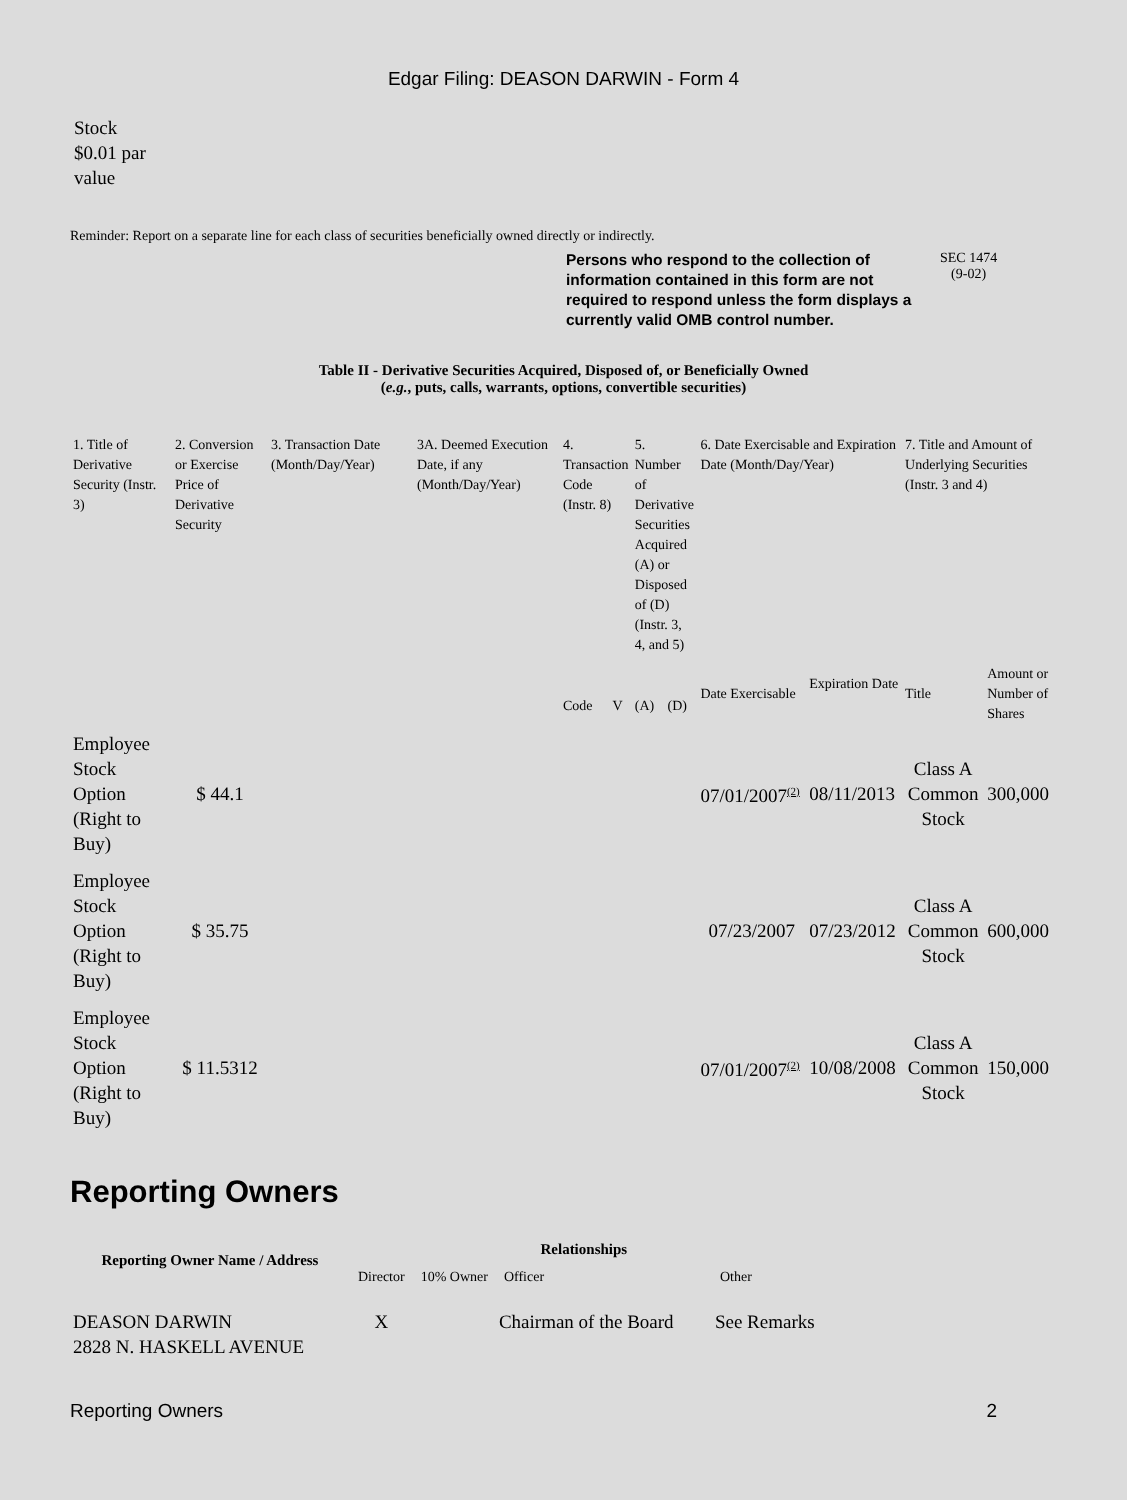Edgar Filing: DEASON DARWIN - Form 4
Stock
$0.01 par
value
Reminder: Report on a separate line for each class of securities beneficially owned directly or indirectly.
Persons who respond to the collection of information contained in this form are not required to respond unless the form displays a currently valid OMB control number.
SEC 1474
(9-02)
Table II - Derivative Securities Acquired, Disposed of, or Beneficially Owned
(e.g., puts, calls, warrants, options, convertible securities)
| 1. Title of Derivative Security (Instr. 3) | 2. Conversion or Exercise Price of Derivative Security | 3. Transaction Date (Month/Day/Year) | 3A. Deemed Execution Date, if any (Month/Day/Year) | 4. Transaction Code (Instr. 8) | | 5. Number of Derivative Securities Acquired (A) or Disposed of (D) (Instr. 3, 4, and 5) | | 6. Date Exercisable and Expiration Date (Month/Day/Year) | | 7. Title and Amount of Underlying Securities (Instr. 3 and 4) | |
| | | | | Code | V | (A) | (D) | Date Exercisable | Expiration Date | Title | Amount or Number of Shares |
| Employee Stock Option (Right to Buy) | $ 44.1 | | | | | | | 07/01/2007<sup>(2)</sup> | 08/11/2013 | Class A Common Stock | 300,000 |
| Employee Stock Option (Right to Buy) | $ 35.75 | | | | | | | 07/23/2007 | 07/23/2012 | Class A Common Stock | 600,000 |
| Employee Stock Option (Right to Buy) | $ 11.5312 | | | | | | | 07/01/2007<sup>(2)</sup> | 10/08/2008 | Class A Common Stock | 150,000 |
Reporting Owners
| Reporting Owner Name / Address | Relationships | | | |
| --- | --- | --- | --- | --- |
| | Director | 10% Owner | Officer | Other |
| DEASON DARWIN 2828 N. HASKELL AVENUE | X | | Chairman of the Board | See Remarks |
Reporting Owners 2